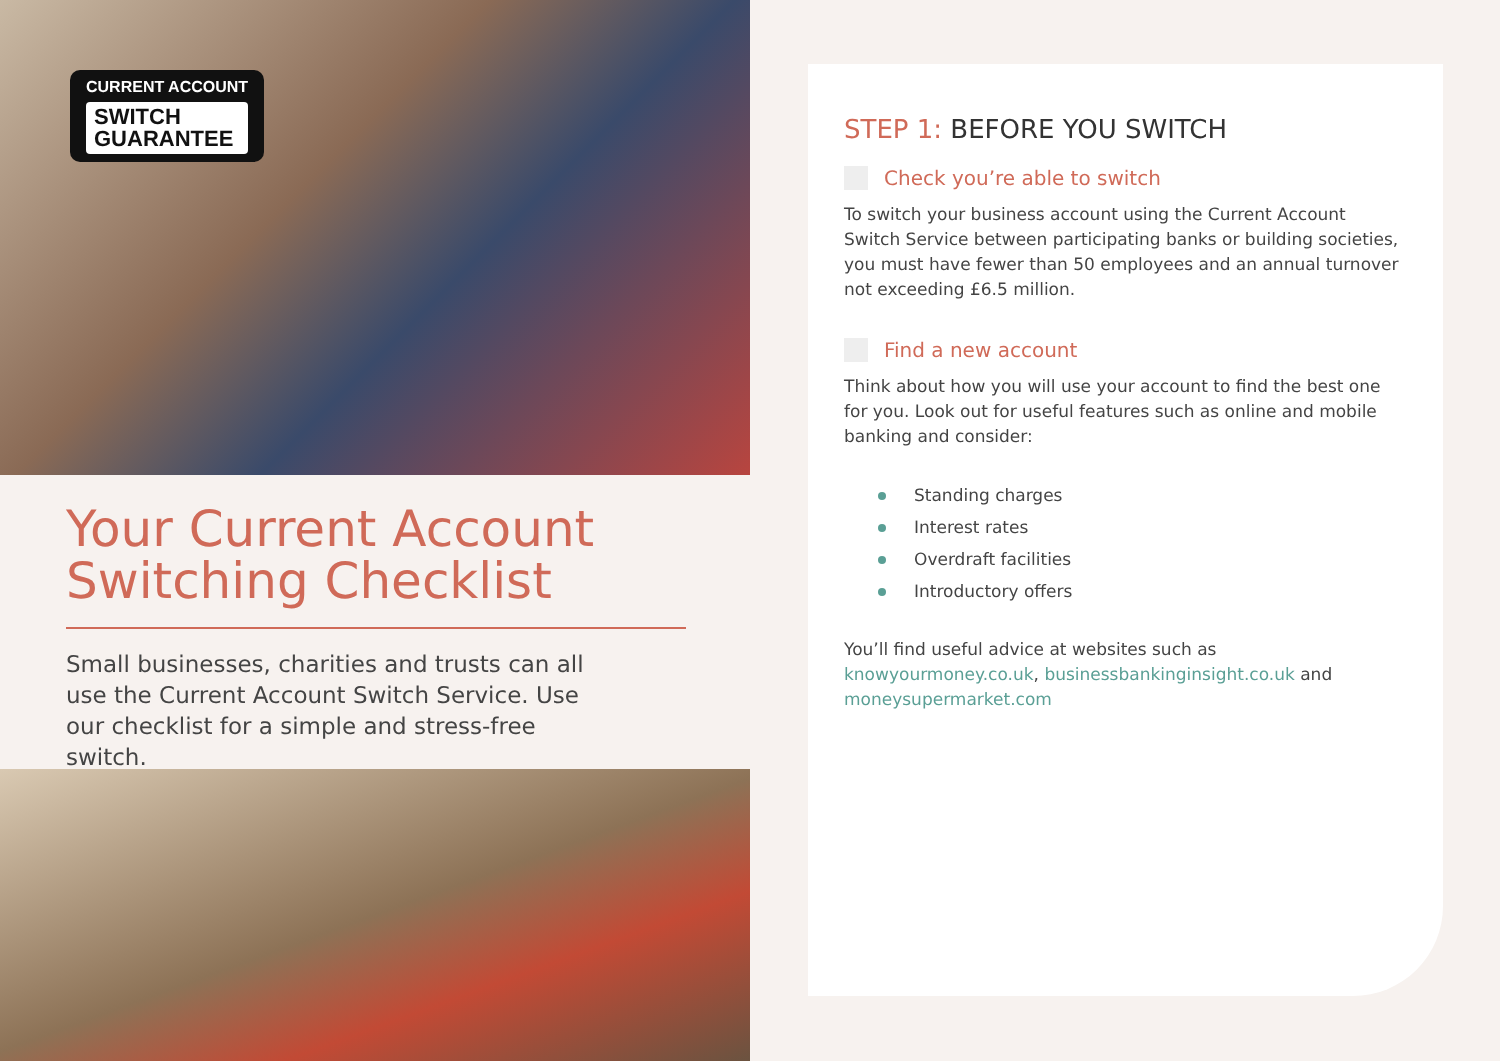CURRENT ACCOUNT
SWITCH
GUARANTEE
Your Current Account Switching Checklist
Small businesses, charities and trusts can all use the Current Account Switch Service. Use our checklist for a simple and stress-free switch.
STEP 1: BEFORE YOU SWITCH
Check you’re able to switch
To switch your business account using the Current Account Switch Service between participating banks or building societies, you must have fewer than 50 employees and an annual turnover not exceeding £6.5 million.
Find a new account
Think about how you will use your account to find the best one for you. Look out for useful features such as online and mobile banking and consider:
Standing charges
Interest rates
Overdraft facilities
Introductory offers
You’ll find useful advice at websites such as knowyourmoney.co.uk, businessbankinginsight.co.uk and moneysupermarket.com